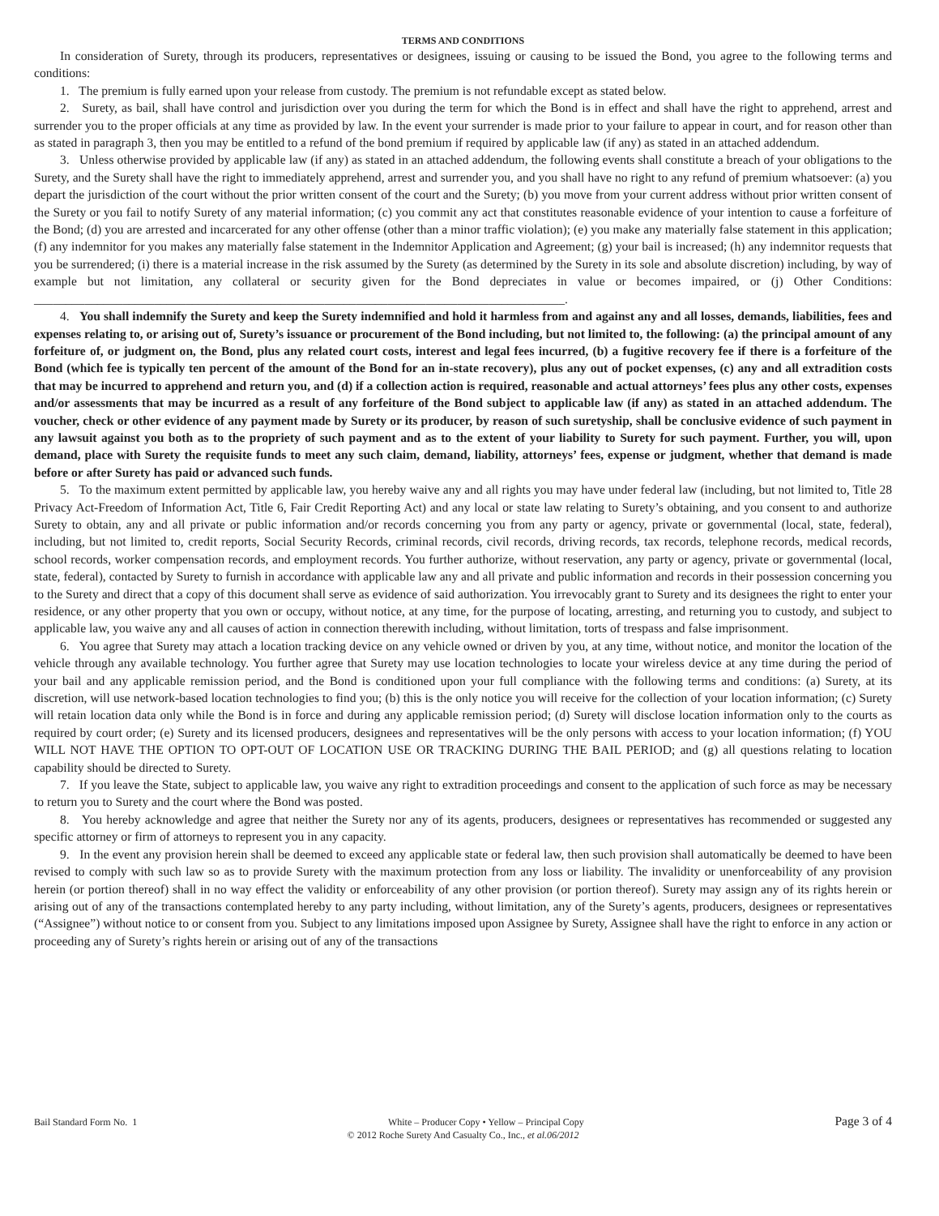TERMS AND CONDITIONS
In consideration of Surety, through its producers, representatives or designees, issuing or causing to be issued the Bond, you agree to the following terms and conditions:
1. The premium is fully earned upon your release from custody. The premium is not refundable except as stated below.
2. Surety, as bail, shall have control and jurisdiction over you during the term for which the Bond is in effect and shall have the right to apprehend, arrest and surrender you to the proper officials at any time as provided by law. In the event your surrender is made prior to your failure to appear in court, and for reason other than as stated in paragraph 3, then you may be entitled to a refund of the bond premium if required by applicable law (if any) as stated in an attached addendum.
3. Unless otherwise provided by applicable law (if any) as stated in an attached addendum, the following events shall constitute a breach of your obligations to the Surety, and the Surety shall have the right to immediately apprehend, arrest and surrender you, and you shall have no right to any refund of premium whatsoever: (a) you depart the jurisdiction of the court without the prior written consent of the court and the Surety; (b) you move from your current address without prior written consent of the Surety or you fail to notify Surety of any material information; (c) you commit any act that constitutes reasonable evidence of your intention to cause a forfeiture of the Bond; (d) you are arrested and incarcerated for any other offense (other than a minor traffic violation); (e) you make any materially false statement in this application; (f) any indemnitor for you makes any materially false statement in the Indemnitor Application and Agreement; (g) your bail is increased; (h) any indemnitor requests that you be surrendered; (i) there is a material increase in the risk assumed by the Surety (as determined by the Surety in its sole and absolute discretion) including, by way of example but not limitation, any collateral or security given for the Bond depreciates in value or becomes impaired, or (j) Other Conditions: ____________________________________________________________________________________.
4. You shall indemnify the Surety and keep the Surety indemnified and hold it harmless from and against any and all losses, demands, liabilities, fees and expenses relating to, or arising out of, Surety’s issuance or procurement of the Bond including, but not limited to, the following: (a) the principal amount of any forfeiture of, or judgment on, the Bond, plus any related court costs, interest and legal fees incurred, (b) a fugitive recovery fee if there is a forfeiture of the Bond (which fee is typically ten percent of the amount of the Bond for an in-state recovery), plus any out of pocket expenses, (c) any and all extradition costs that may be incurred to apprehend and return you, and (d) if a collection action is required, reasonable and actual attorneys’ fees plus any other costs, expenses and/or assessments that may be incurred as a result of any forfeiture of the Bond subject to applicable law (if any) as stated in an attached addendum. The voucher, check or other evidence of any payment made by Surety or its producer, by reason of such suretyship, shall be conclusive evidence of such payment in any lawsuit against you both as to the propriety of such payment and as to the extent of your liability to Surety for such payment. Further, you will, upon demand, place with Surety the requisite funds to meet any such claim, demand, liability, attorneys’ fees, expense or judgment, whether that demand is made before or after Surety has paid or advanced such funds.
5. To the maximum extent permitted by applicable law, you hereby waive any and all rights you may have under federal law (including, but not limited to, Title 28 Privacy Act-Freedom of Information Act, Title 6, Fair Credit Reporting Act) and any local or state law relating to Surety’s obtaining, and you consent to and authorize Surety to obtain, any and all private or public information and/or records concerning you from any party or agency, private or governmental (local, state, federal), including, but not limited to, credit reports, Social Security Records, criminal records, civil records, driving records, tax records, telephone records, medical records, school records, worker compensation records, and employment records. You further authorize, without reservation, any party or agency, private or governmental (local, state, federal), contacted by Surety to furnish in accordance with applicable law any and all private and public information and records in their possession concerning you to the Surety and direct that a copy of this document shall serve as evidence of said authorization. You irrevocably grant to Surety and its designees the right to enter your residence, or any other property that you own or occupy, without notice, at any time, for the purpose of locating, arresting, and returning you to custody, and subject to applicable law, you waive any and all causes of action in connection therewith including, without limitation, torts of trespass and false imprisonment.
6. You agree that Surety may attach a location tracking device on any vehicle owned or driven by you, at any time, without notice, and monitor the location of the vehicle through any available technology. You further agree that Surety may use location technologies to locate your wireless device at any time during the period of your bail and any applicable remission period, and the Bond is conditioned upon your full compliance with the following terms and conditions: (a) Surety, at its discretion, will use network-based location technologies to find you; (b) this is the only notice you will receive for the collection of your location information; (c) Surety will retain location data only while the Bond is in force and during any applicable remission period; (d) Surety will disclose location information only to the courts as required by court order; (e) Surety and its licensed producers, designees and representatives will be the only persons with access to your location information; (f) YOU WILL NOT HAVE THE OPTION TO OPT-OUT OF LOCATION USE OR TRACKING DURING THE BAIL PERIOD; and (g) all questions relating to location capability should be directed to Surety.
7. If you leave the State, subject to applicable law, you waive any right to extradition proceedings and consent to the application of such force as may be necessary to return you to Surety and the court where the Bond was posted.
8. You hereby acknowledge and agree that neither the Surety nor any of its agents, producers, designees or representatives has recommended or suggested any specific attorney or firm of attorneys to represent you in any capacity.
9. In the event any provision herein shall be deemed to exceed any applicable state or federal law, then such provision shall automatically be deemed to have been revised to comply with such law so as to provide Surety with the maximum protection from any loss or liability. The invalidity or unenforceability of any provision herein (or portion thereof) shall in no way effect the validity or enforceability of any other provision (or portion thereof). Surety may assign any of its rights herein or arising out of any of the transactions contemplated hereby to any party including, without limitation, any of the Surety’s agents, producers, designees or representatives (“Assignee”) without notice to or consent from you. Subject to any limitations imposed upon Assignee by Surety, Assignee shall have the right to enforce in any action or proceeding any of Surety’s rights herein or arising out of any of the transactions
Bail Standard Form No. 1 White – Producer Copy • Yellow – Principal Copy Page 3 of 4
© 2012 Roche Surety And Casualty Co., Inc., et al.06/2012